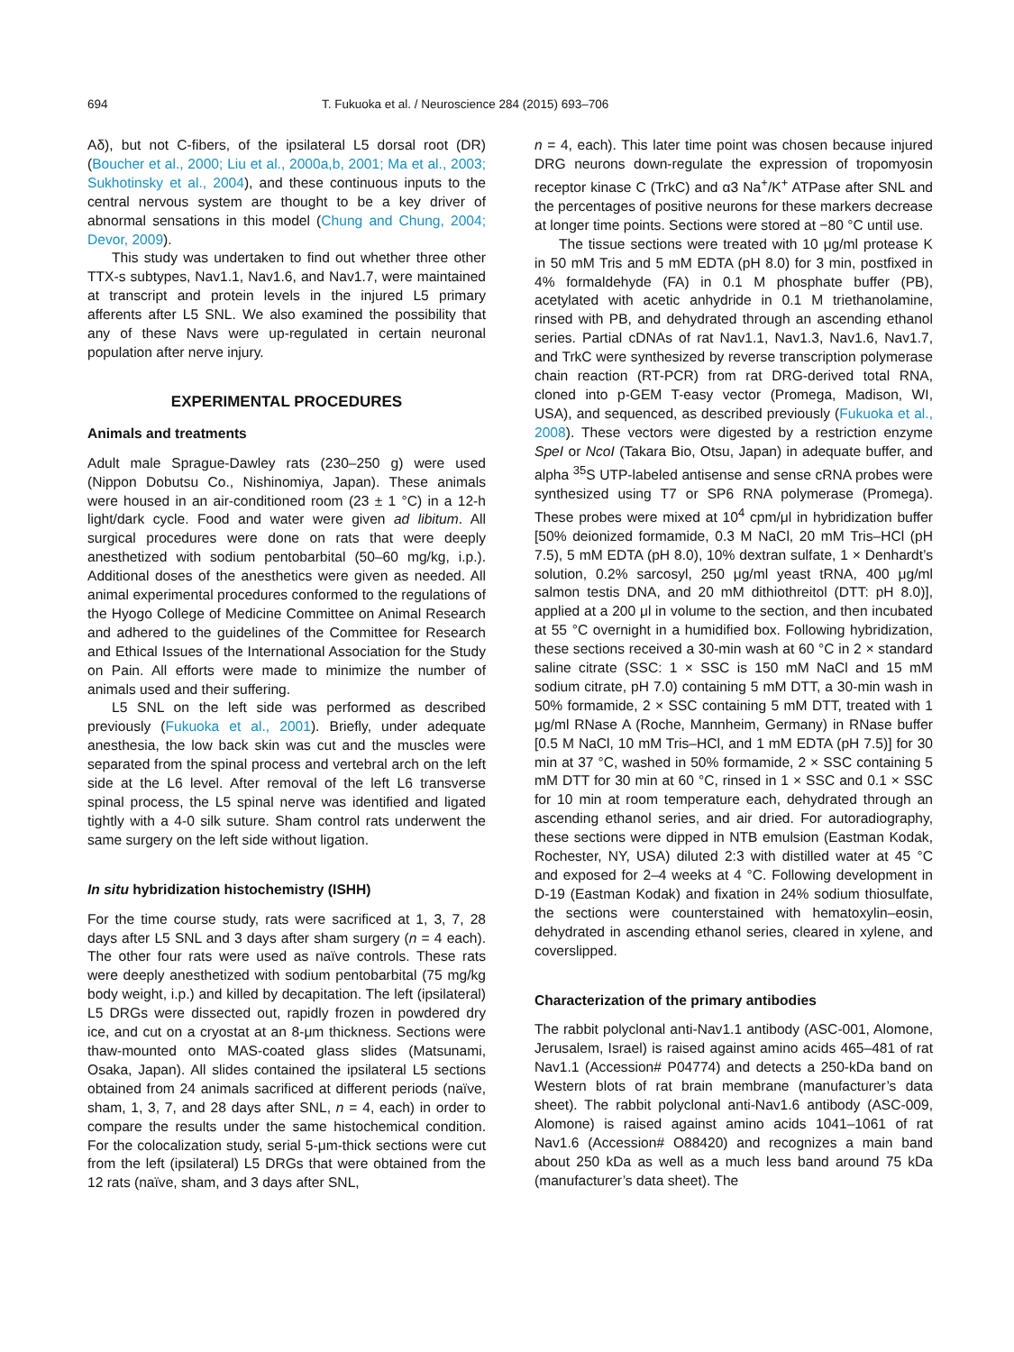694 T. Fukuoka et al. / Neuroscience 284 (2015) 693–706
Aδ), but not C-fibers, of the ipsilateral L5 dorsal root (DR) (Boucher et al., 2000; Liu et al., 2000a,b, 2001; Ma et al., 2003; Sukhotinsky et al., 2004), and these continuous inputs to the central nervous system are thought to be a key driver of abnormal sensations in this model (Chung and Chung, 2004; Devor, 2009).
This study was undertaken to find out whether three other TTX-s subtypes, Nav1.1, Nav1.6, and Nav1.7, were maintained at transcript and protein levels in the injured L5 primary afferents after L5 SNL. We also examined the possibility that any of these Navs were up-regulated in certain neuronal population after nerve injury.
EXPERIMENTAL PROCEDURES
Animals and treatments
Adult male Sprague-Dawley rats (230–250 g) were used (Nippon Dobutsu Co., Nishinomiya, Japan). These animals were housed in an air-conditioned room (23 ± 1 °C) in a 12-h light/dark cycle. Food and water were given ad libitum. All surgical procedures were done on rats that were deeply anesthetized with sodium pentobarbital (50–60 mg/kg, i.p.). Additional doses of the anesthetics were given as needed. All animal experimental procedures conformed to the regulations of the Hyogo College of Medicine Committee on Animal Research and adhered to the guidelines of the Committee for Research and Ethical Issues of the International Association for the Study on Pain. All efforts were made to minimize the number of animals used and their suffering.
L5 SNL on the left side was performed as described previously (Fukuoka et al., 2001). Briefly, under adequate anesthesia, the low back skin was cut and the muscles were separated from the spinal process and vertebral arch on the left side at the L6 level. After removal of the left L6 transverse spinal process, the L5 spinal nerve was identified and ligated tightly with a 4-0 silk suture. Sham control rats underwent the same surgery on the left side without ligation.
In situ hybridization histochemistry (ISHH)
For the time course study, rats were sacrificed at 1, 3, 7, 28 days after L5 SNL and 3 days after sham surgery (n = 4 each). The other four rats were used as naïve controls. These rats were deeply anesthetized with sodium pentobarbital (75 mg/kg body weight, i.p.) and killed by decapitation. The left (ipsilateral) L5 DRGs were dissected out, rapidly frozen in powdered dry ice, and cut on a cryostat at an 8-μm thickness. Sections were thaw-mounted onto MAS-coated glass slides (Matsunami, Osaka, Japan). All slides contained the ipsilateral L5 sections obtained from 24 animals sacrificed at different periods (naïve, sham, 1, 3, 7, and 28 days after SNL, n = 4, each) in order to compare the results under the same histochemical condition. For the colocalization study, serial 5-μm-thick sections were cut from the left (ipsilateral) L5 DRGs that were obtained from the 12 rats (naïve, sham, and 3 days after SNL,
n = 4, each). This later time point was chosen because injured DRG neurons down-regulate the expression of tropomyosin receptor kinase C (TrkC) and α3 Na<sup>+</sup>/K<sup>+</sup> ATPase after SNL and the percentages of positive neurons for these markers decrease at longer time points. Sections were stored at −80 °C until use.
The tissue sections were treated with 10 μg/ml protease K in 50 mM Tris and 5 mM EDTA (pH 8.0) for 3 min, postfixed in 4% formaldehyde (FA) in 0.1 M phosphate buffer (PB), acetylated with acetic anhydride in 0.1 M triethanolamine, rinsed with PB, and dehydrated through an ascending ethanol series. Partial cDNAs of rat Nav1.1, Nav1.3, Nav1.6, Nav1.7, and TrkC were synthesized by reverse transcription polymerase chain reaction (RT-PCR) from rat DRG-derived total RNA, cloned into p-GEM T-easy vector (Promega, Madison, WI, USA), and sequenced, as described previously (Fukuoka et al., 2008). These vectors were digested by a restriction enzyme SpeI or NcoI (Takara Bio, Otsu, Japan) in adequate buffer, and alpha <sup>35</sup>S UTP-labeled antisense and sense cRNA probes were synthesized using T7 or SP6 RNA polymerase (Promega). These probes were mixed at 10<sup>4</sup> cpm/μl in hybridization buffer [50% deionized formamide, 0.3 M NaCl, 20 mM Tris–HCl (pH 7.5), 5 mM EDTA (pH 8.0), 10% dextran sulfate, 1 × Denhardt’s solution, 0.2% sarcosyl, 250 μg/ml yeast tRNA, 400 μg/ml salmon testis DNA, and 20 mM dithiothreitol (DTT: pH 8.0)], applied at a 200 μl in volume to the section, and then incubated at 55 °C overnight in a humidified box. Following hybridization, these sections received a 30-min wash at 60 °C in 2 × standard saline citrate (SSC: 1 × SSC is 150 mM NaCl and 15 mM sodium citrate, pH 7.0) containing 5 mM DTT, a 30-min wash in 50% formamide, 2 × SSC containing 5 mM DTT, treated with 1 μg/ml RNase A (Roche, Mannheim, Germany) in RNase buffer [0.5 M NaCl, 10 mM Tris–HCl, and 1 mM EDTA (pH 7.5)] for 30 min at 37 °C, washed in 50% formamide, 2 × SSC containing 5 mM DTT for 30 min at 60 °C, rinsed in 1 × SSC and 0.1 × SSC for 10 min at room temperature each, dehydrated through an ascending ethanol series, and air dried. For autoradiography, these sections were dipped in NTB emulsion (Eastman Kodak, Rochester, NY, USA) diluted 2:3 with distilled water at 45 °C and exposed for 2–4 weeks at 4 °C. Following development in D-19 (Eastman Kodak) and fixation in 24% sodium thiosulfate, the sections were counterstained with hematoxylin–eosin, dehydrated in ascending ethanol series, cleared in xylene, and coverslipped.
Characterization of the primary antibodies
The rabbit polyclonal anti-Nav1.1 antibody (ASC-001, Alomone, Jerusalem, Israel) is raised against amino acids 465–481 of rat Nav1.1 (Accession# P04774) and detects a 250-kDa band on Western blots of rat brain membrane (manufacturer’s data sheet). The rabbit polyclonal anti-Nav1.6 antibody (ASC-009, Alomone) is raised against amino acids 1041–1061 of rat Nav1.6 (Accession# O88420) and recognizes a main band about 250 kDa as well as a much less band around 75 kDa (manufacturer’s data sheet). The